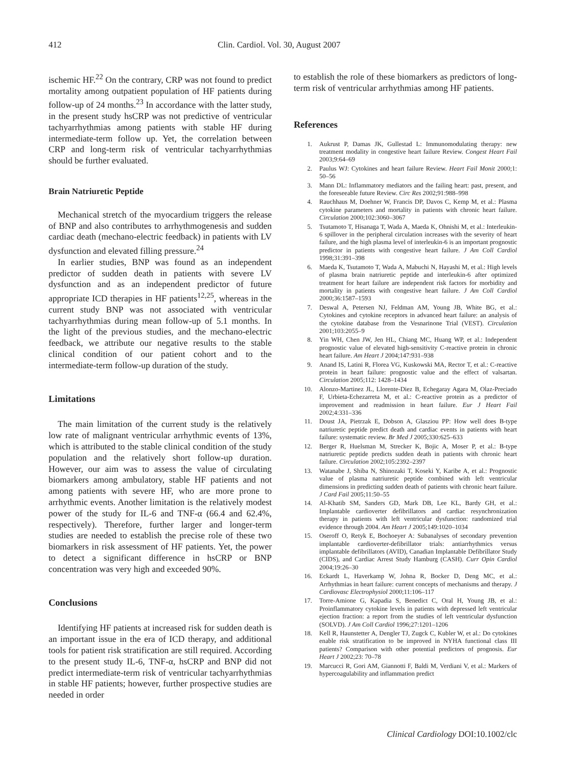412 Clin. Cardiol. Vol. 30, August 2007
ischemic HF.<sup>22</sup> On the contrary, CRP was not found to predict mortality among outpatient population of HF patients during follow-up of 24 months.<sup>23</sup> In accordance with the latter study, in the present study hsCRP was not predictive of ventricular tachyarrhythmias among patients with stable HF during intermediate-term follow up. Yet, the correlation between CRP and long-term risk of ventricular tachyarrhythmias should be further evaluated.
Brain Natriuretic Peptide
Mechanical stretch of the myocardium triggers the release of BNP and also contributes to arrhythmogenesis and sudden cardiac death (mechano-electric feedback) in patients with LV dysfunction and elevated filling pressure.<sup>24</sup>
In earlier studies, BNP was found as an independent predictor of sudden death in patients with severe LV dysfunction and as an independent predictor of future appropriate ICD therapies in HF patients<sup>12,25</sup>, whereas in the current study BNP was not associated with ventricular tachyarrhythmias during mean follow-up of 5.1 months. In the light of the previous studies, and the mechano-electric feedback, we attribute our negative results to the stable clinical condition of our patient cohort and to the intermediate-term follow-up duration of the study.
Limitations
The main limitation of the current study is the relatively low rate of malignant ventricular arrhythmic events of 13%, which is attributed to the stable clinical condition of the study population and the relatively short follow-up duration. However, our aim was to assess the value of circulating biomarkers among ambulatory, stable HF patients and not among patients with severe HF, who are more prone to arrhythmic events. Another limitation is the relatively modest power of the study for IL-6 and TNF-α (66.4 and 62.4%, respectively). Therefore, further larger and longer-term studies are needed to establish the precise role of these two biomarkers in risk assessment of HF patients. Yet, the power to detect a significant difference in hsCRP or BNP concentration was very high and exceeded 90%.
Conclusions
Identifying HF patients at increased risk for sudden death is an important issue in the era of ICD therapy, and additional tools for patient risk stratification are still required. According to the present study IL-6, TNF-α, hsCRP and BNP did not predict intermediate-term risk of ventricular tachyarrhythmias in stable HF patients; however, further prospective studies are needed in order
to establish the role of these biomarkers as predictors of long-term risk of ventricular arrhythmias among HF patients.
References
1. Aukrust P, Damas JK, Gullestad L: Immunomodulating therapy: new treatment modality in congestive heart failure Review. Congest Heart Fail 2003;9:64–69
2. Paulus WJ: Cytokines and heart failure Review. Heart Fail Monit 2000;1: 50–56
3. Mann DL: Inflammatory mediators and the failing heart: past, present, and the foreseeable future Review. Circ Res 2002;91:988–998
4. Rauchhaus M, Doehner W, Francis DP, Davos C, Kemp M, et al.: Plasma cytokine parameters and mortality in patients with chronic heart failure. Circulation 2000;102:3060–3067
5. Tsutamoto T, Hisanaga T, Wada A, Maeda K, Ohnishi M, et al.: Interleukin-6 spillover in the peripheral circulation increases with the severity of heart failure, and the high plasma level of interleukin-6 is an important prognostic predictor in patients with congestive heart failure. J Am Coll Cardiol 1998;31:391–398
6. Maeda K, Tsutamoto T, Wada A, Mabuchi N, Hayashi M, et al.: High levels of plasma brain natriuretic peptide and interleukin-6 after optimized treatment for heart failure are independent risk factors for morbidity and mortality in patients with congestive heart failure. J Am Coll Cardiol 2000;36:1587–1593
7. Deswal A, Petersen NJ, Feldman AM, Young JB, White BG, et al.: Cytokines and cytokine receptors in advanced heart failure: an analysis of the cytokine database from the Vesnarinone Trial (VEST). Circulation 2001;103:2055–9
8. Yin WH, Chen JW, Jen HL, Chiang MC, Huang WP, et al.: Independent prognostic value of elevated high-sensitivity C-reactive protein in chronic heart failure. Am Heart J 2004;147:931–938
9. Anand IS, Latini R, Florea VG, Kuskowski MA, Rector T, et al.: C-reactive protein in heart failure: prognostic value and the effect of valsartan. Circulation 2005;112: 1428–1434
10. Alonzo-Martinez JL, Llorente-Diez B, Echegaray Agara M, Olaz-Preciado F, Urbieta-Echezarreta M, et al.: C-reactive protein as a predictor of improvement and readmission in heart failure. Eur J Heart Fail 2002;4:331–336
11. Doust JA, Pietrzak E, Dobson A, Glasziou PP: How well does B-type natriuretic peptide predict death and cardiac events in patients with heart failure: systematic review. Br Med J 2005;330:625–633
12. Berger R, Huelsman M, Strecker K, Bojic A, Moser P, et al.: B-type natriuretic peptide predicts sudden death in patients with chronic heart failure. Circulation 2002;105:2392–2397
13. Watanabe J, Shiba N, Shinozaki T, Koseki Y, Karibe A, et al.: Prognostic value of plasma natriuretic peptide combined with left ventricular dimensions in predicting sudden death of patients with chronic heart failure. J Card Fail 2005;11:50–55
14. Al-Khatib SM, Sanders GD, Mark DB, Lee KL, Bardy GH, et al.: Implantable cardioverter defibrillators and cardiac resynchronization therapy in patients with left ventricular dysfunction: randomized trial evidence through 2004. Am Heart J 2005;149:1020–1034
15. Oseroff O, Retyk E, Bochoeyer A: Subanalyses of secondary prevention implantable cardioverter-defibrillator trials: antiarrhythmics versus implantable defibrillators (AVID), Canadian Implantable Defibrillator Study (CIDS), and Cardiac Arrest Study Hamburg (CASH). Curr Opin Cardiol 2004;19:26–30
16. Eckardt L, Haverkamp W, Johna R, Bocker D, Deng MC, et al.: Arrhythmias in heart failure: current concepts of mechanisms and therapy. J Cardiovasc Electrophysiol 2000;11:106–117
17. Torre-Amione G, Kapadia S, Benedict C, Oral H, Young JB, et al.: Proinflammatory cytokine levels in patients with depressed left ventricular ejection fraction: a report from the studies of left ventricular dysfunction (SOLVD). J Am Coll Cardiol 1996;27:1201–1206
18. Kell R, Haunstetter A, Dengler TJ, Zugck C, Kubler W, et al.: Do cytokines enable risk stratification to be improved in NYHA functional class III patients? Comparison with other potential predictors of prognosis. Eur Heart J 2002;23: 70–78
19. Marcucci R, Gori AM, Giannotti F, Baldi M, Verdiani V, et al.: Markers of hypercoagulability and inflammation predict
Clinical Cardiology DOI:10.1002/clc